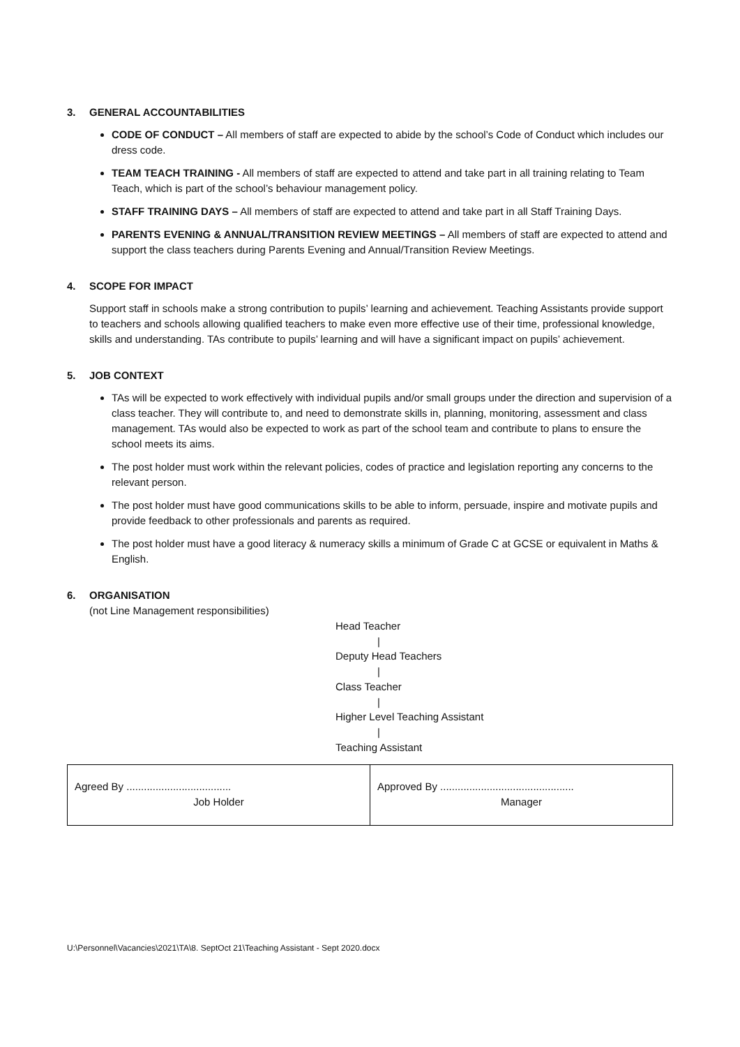3. GENERAL ACCOUNTABILITIES
CODE OF CONDUCT – All members of staff are expected to abide by the school’s Code of Conduct which includes our dress code.
TEAM TEACH TRAINING - All members of staff are expected to attend and take part in all training relating to Team Teach, which is part of the school’s behaviour management policy.
STAFF TRAINING DAYS – All members of staff are expected to attend and take part in all Staff Training Days.
PARENTS EVENING & ANNUAL/TRANSITION REVIEW MEETINGS – All members of staff are expected to attend and support the class teachers during Parents Evening and Annual/Transition Review Meetings.
4. SCOPE FOR IMPACT
Support staff in schools make a strong contribution to pupils’ learning and achievement. Teaching Assistants provide support to teachers and schools allowing qualified teachers to make even more effective use of their time, professional knowledge, skills and understanding. TAs contribute to pupils’ learning and will have a significant impact on pupils’ achievement.
5. JOB CONTEXT
TAs will be expected to work effectively with individual pupils and/or small groups under the direction and supervision of a class teacher. They will contribute to, and need to demonstrate skills in, planning, monitoring, assessment and class management. TAs would also be expected to work as part of the school team and contribute to plans to ensure the school meets its aims.
The post holder must work within the relevant policies, codes of practice and legislation reporting any concerns to the relevant person.
The post holder must have good communications skills to be able to inform, persuade, inspire and motivate pupils and provide feedback to other professionals and parents as required.
The post holder must have a good literacy & numeracy skills a minimum of Grade C at GCSE or equivalent in Maths & English.
6. ORGANISATION
(not Line Management responsibilities)
Head Teacher
|
Deputy Head Teachers
|
Class Teacher
|
Higher Level Teaching Assistant
|
Teaching Assistant
| Agreed By .................................... Job Holder | Approved By .............................................. Manager |
U:\Personnel\Vacancies\2021\TA\8. SeptOct 21\Teaching Assistant - Sept 2020.docx